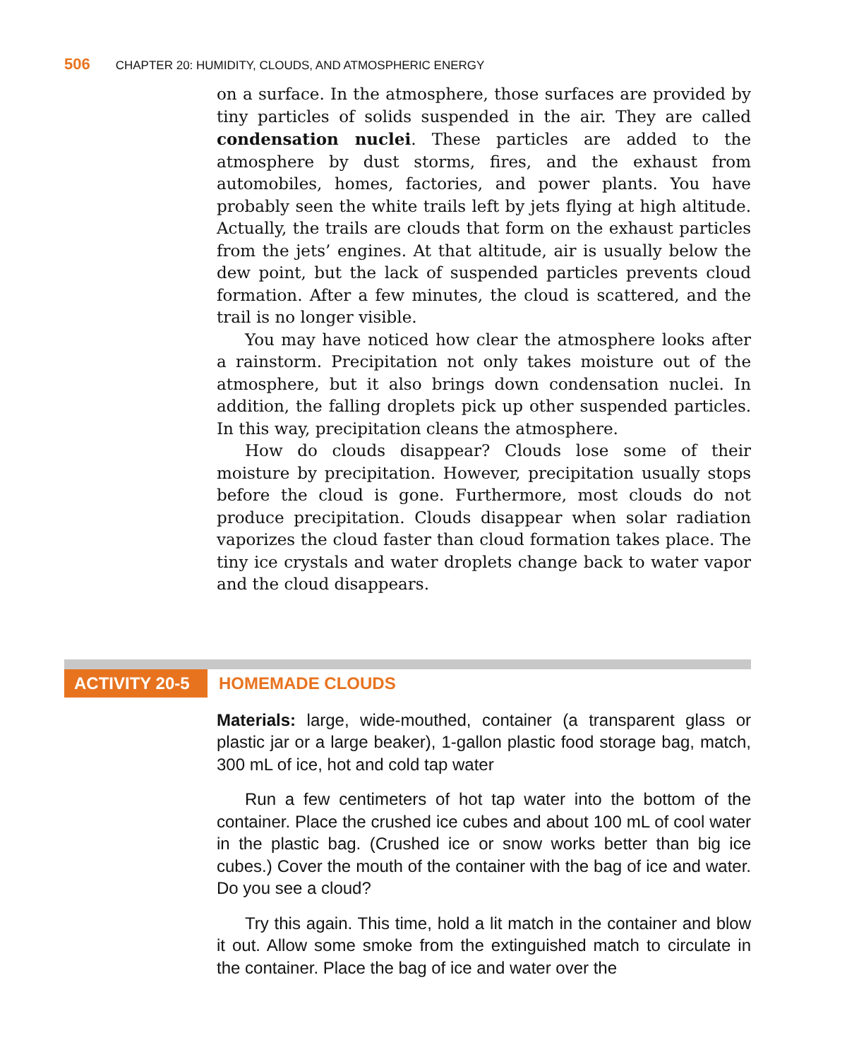506 CHAPTER 20: HUMIDITY, CLOUDS, AND ATMOSPHERIC ENERGY
on a surface. In the atmosphere, those surfaces are provided by tiny particles of solids suspended in the air. They are called condensation nuclei. These particles are added to the atmosphere by dust storms, fires, and the exhaust from automobiles, homes, factories, and power plants. You have probably seen the white trails left by jets flying at high altitude. Actually, the trails are clouds that form on the exhaust particles from the jets’ engines. At that altitude, air is usually below the dew point, but the lack of suspended particles prevents cloud formation. After a few minutes, the cloud is scattered, and the trail is no longer visible.
You may have noticed how clear the atmosphere looks after a rainstorm. Precipitation not only takes moisture out of the atmosphere, but it also brings down condensation nuclei. In addition, the falling droplets pick up other suspended particles. In this way, precipitation cleans the atmosphere.
How do clouds disappear? Clouds lose some of their moisture by precipitation. However, precipitation usually stops before the cloud is gone. Furthermore, most clouds do not produce precipitation. Clouds disappear when solar radiation vaporizes the cloud faster than cloud formation takes place. The tiny ice crystals and water droplets change back to water vapor and the cloud disappears.
ACTIVITY 20-5
HOMEMADE CLOUDS
Materials: large, wide-mouthed, container (a transparent glass or plastic jar or a large beaker), 1-gallon plastic food storage bag, match, 300 mL of ice, hot and cold tap water
Run a few centimeters of hot tap water into the bottom of the container. Place the crushed ice cubes and about 100 mL of cool water in the plastic bag. (Crushed ice or snow works better than big ice cubes.) Cover the mouth of the container with the bag of ice and water. Do you see a cloud?
Try this again. This time, hold a lit match in the container and blow it out. Allow some smoke from the extinguished match to circulate in the container. Place the bag of ice and water over the